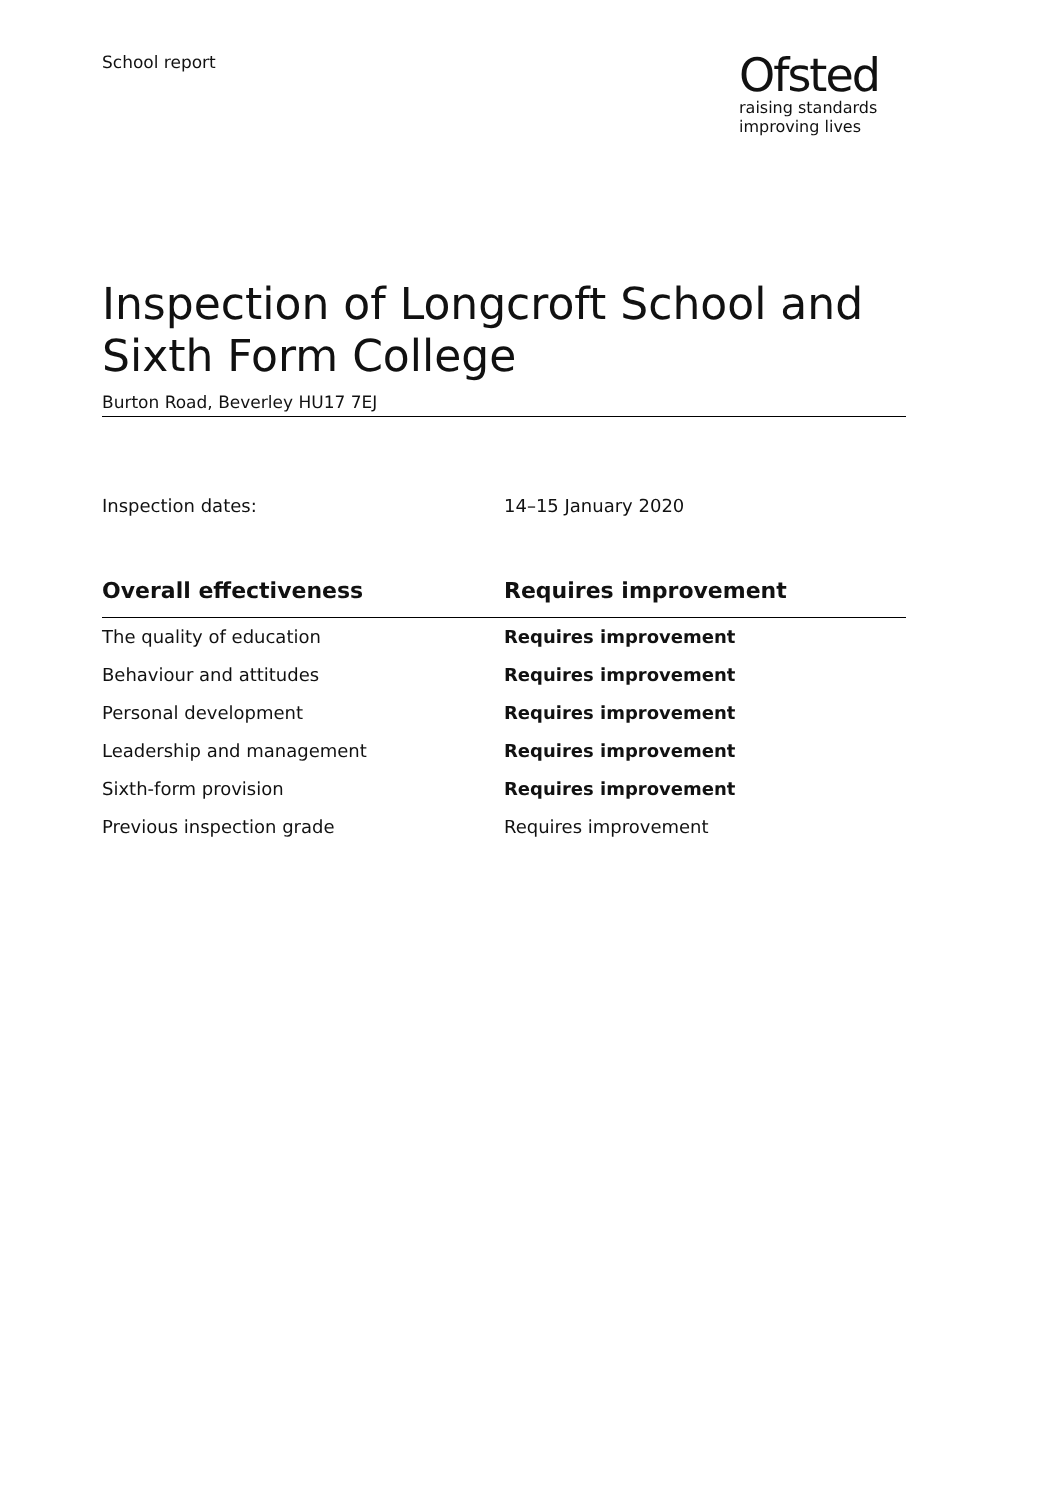School report
Ofsted
raising standards
improving lives
Inspection of Longcroft School and
Sixth Form College
Burton Road, Beverley HU17 7EJ
Inspection dates: 14–15 January 2020
| Overall effectiveness | Requires improvement |
| --- | --- |
| The quality of education | Requires improvement |
| Behaviour and attitudes | Requires improvement |
| Personal development | Requires improvement |
| Leadership and management | Requires improvement |
| Sixth-form provision | Requires improvement |
| Previous inspection grade | Requires improvement |